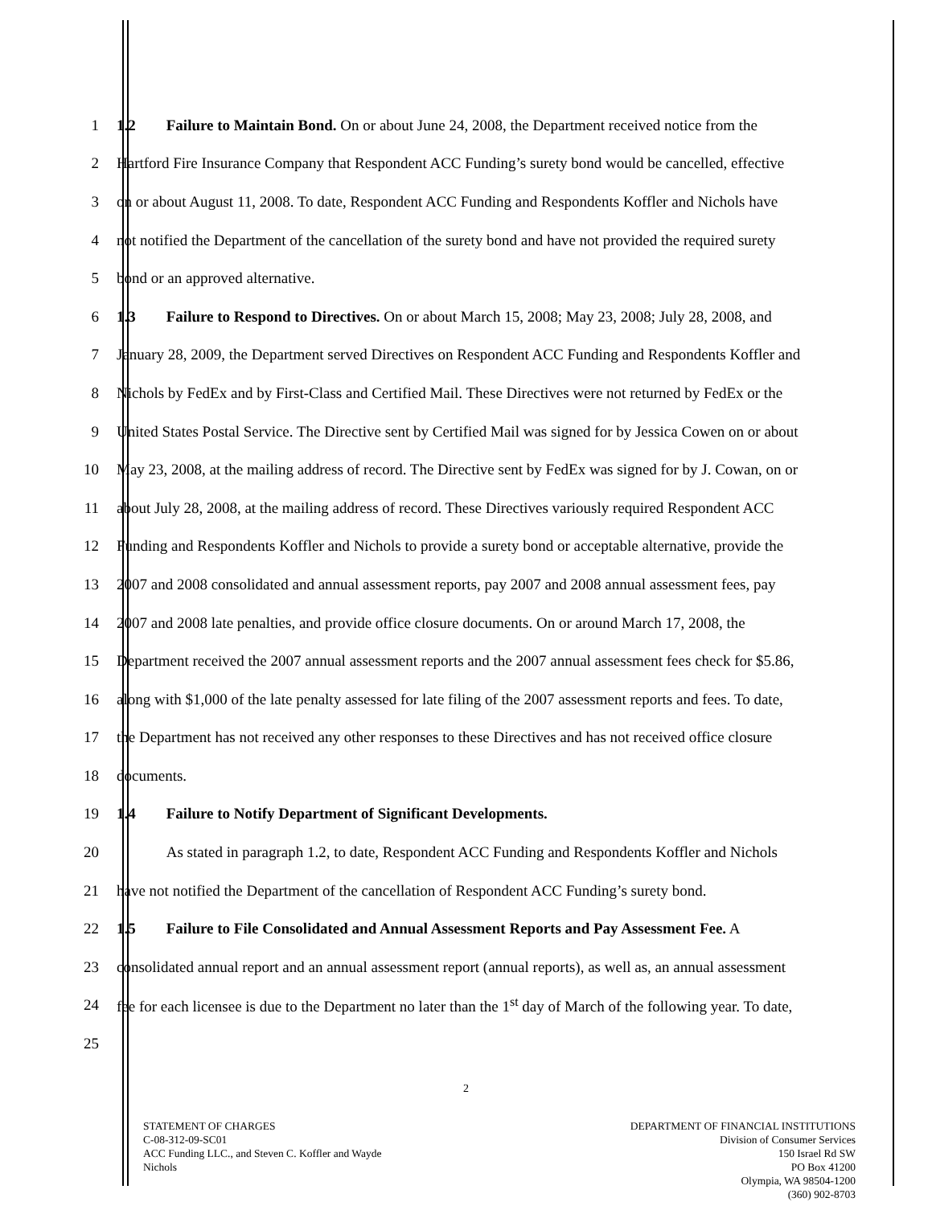1 1.2 Failure to Maintain Bond. On or about June 24, 2008, the Department received notice from the
2 Hartford Fire Insurance Company that Respondent ACC Funding’s surety bond would be cancelled, effective
3 on or about August 11, 2008. To date, Respondent ACC Funding and Respondents Koffler and Nichols have
4 not notified the Department of the cancellation of the surety bond and have not provided the required surety
5 bond or an approved alternative.
6 1.3 Failure to Respond to Directives. On or about March 15, 2008; May 23, 2008; July 28, 2008, and
7 January 28, 2009, the Department served Directives on Respondent ACC Funding and Respondents Koffler and
8 Nichols by FedEx and by First-Class and Certified Mail. These Directives were not returned by FedEx or the
9 United States Postal Service. The Directive sent by Certified Mail was signed for by Jessica Cowen on or about
10 May 23, 2008, at the mailing address of record. The Directive sent by FedEx was signed for by J. Cowan, on or
11 about July 28, 2008, at the mailing address of record. These Directives variously required Respondent ACC
12 Funding and Respondents Koffler and Nichols to provide a surety bond or acceptable alternative, provide the
13 2007 and 2008 consolidated and annual assessment reports, pay 2007 and 2008 annual assessment fees, pay
14 2007 and 2008 late penalties, and provide office closure documents. On or around March 17, 2008, the
15 Department received the 2007 annual assessment reports and the 2007 annual assessment fees check for $5.86,
16 along with $1,000 of the late penalty assessed for late filing of the 2007 assessment reports and fees. To date,
17 the Department has not received any other responses to these Directives and has not received office closure
18 documents.
19 1.4 Failure to Notify Department of Significant Developments.
20 As stated in paragraph 1.2, to date, Respondent ACC Funding and Respondents Koffler and Nichols
21 have not notified the Department of the cancellation of Respondent ACC Funding’s surety bond.
22 1.5 Failure to File Consolidated and Annual Assessment Reports and Pay Assessment Fee. A
23 consolidated annual report and an annual assessment report (annual reports), as well as, an annual assessment
24 fee for each licensee is due to the Department no later than the 1<sup>st</sup> day of March of the following year. To date,
25
2
STATEMENT OF CHARGES
C-08-312-09-SC01
ACC Funding LLC., and Steven C. Koffler and Wayde
Nichols
DEPARTMENT OF FINANCIAL INSTITUTIONS
Division of Consumer Services
150 Israel Rd SW
PO Box 41200
Olympia, WA 98504-1200
(360) 902-8703